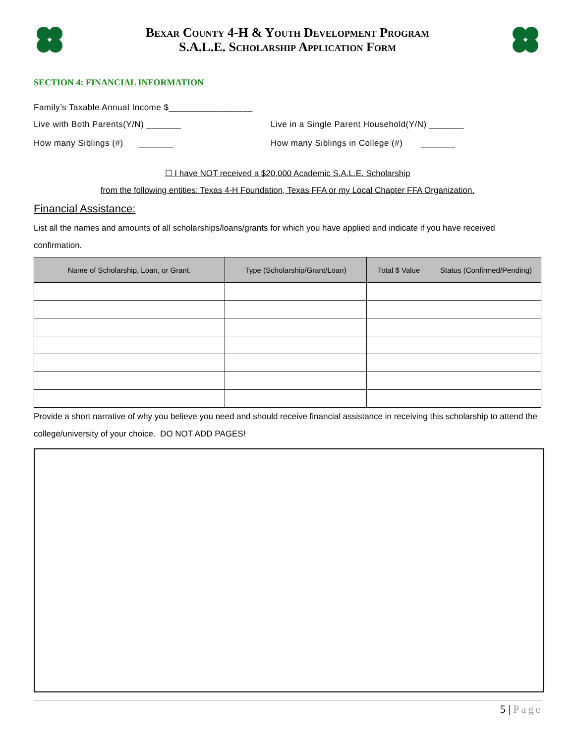Bexar County 4-H & Youth Development Program
S.A.L.E. Scholarship Application Form
SECTION 4: FINANCIAL INFORMATION
Family’s Taxable Annual Income $_________________
Live with Both Parents(Y/N) _______ Live in a Single Parent Household(Y/N) _______
How many Siblings (#) _______ How many Siblings in College (#) _______
☐ I have NOT received a $20,000 Academic S.A.L.E. Scholarship
from the following entities: Texas 4-H Foundation, Texas FFA or my Local Chapter FFA Organization.
Financial Assistance:
List all the names and amounts of all scholarships/loans/grants for which you have applied and indicate if you have received confirmation.
| Name of Scholarship, Loan, or Grant. | Type (Scholarship/Grant/Loan) | Total $ Value | Status (Confirmed/Pending) |
| --- | --- | --- | --- |
Provide a short narrative of why you believe you need and should receive financial assistance in receiving this scholarship to attend the college/university of your choice. DO NOT ADD PAGES!
5 | Page